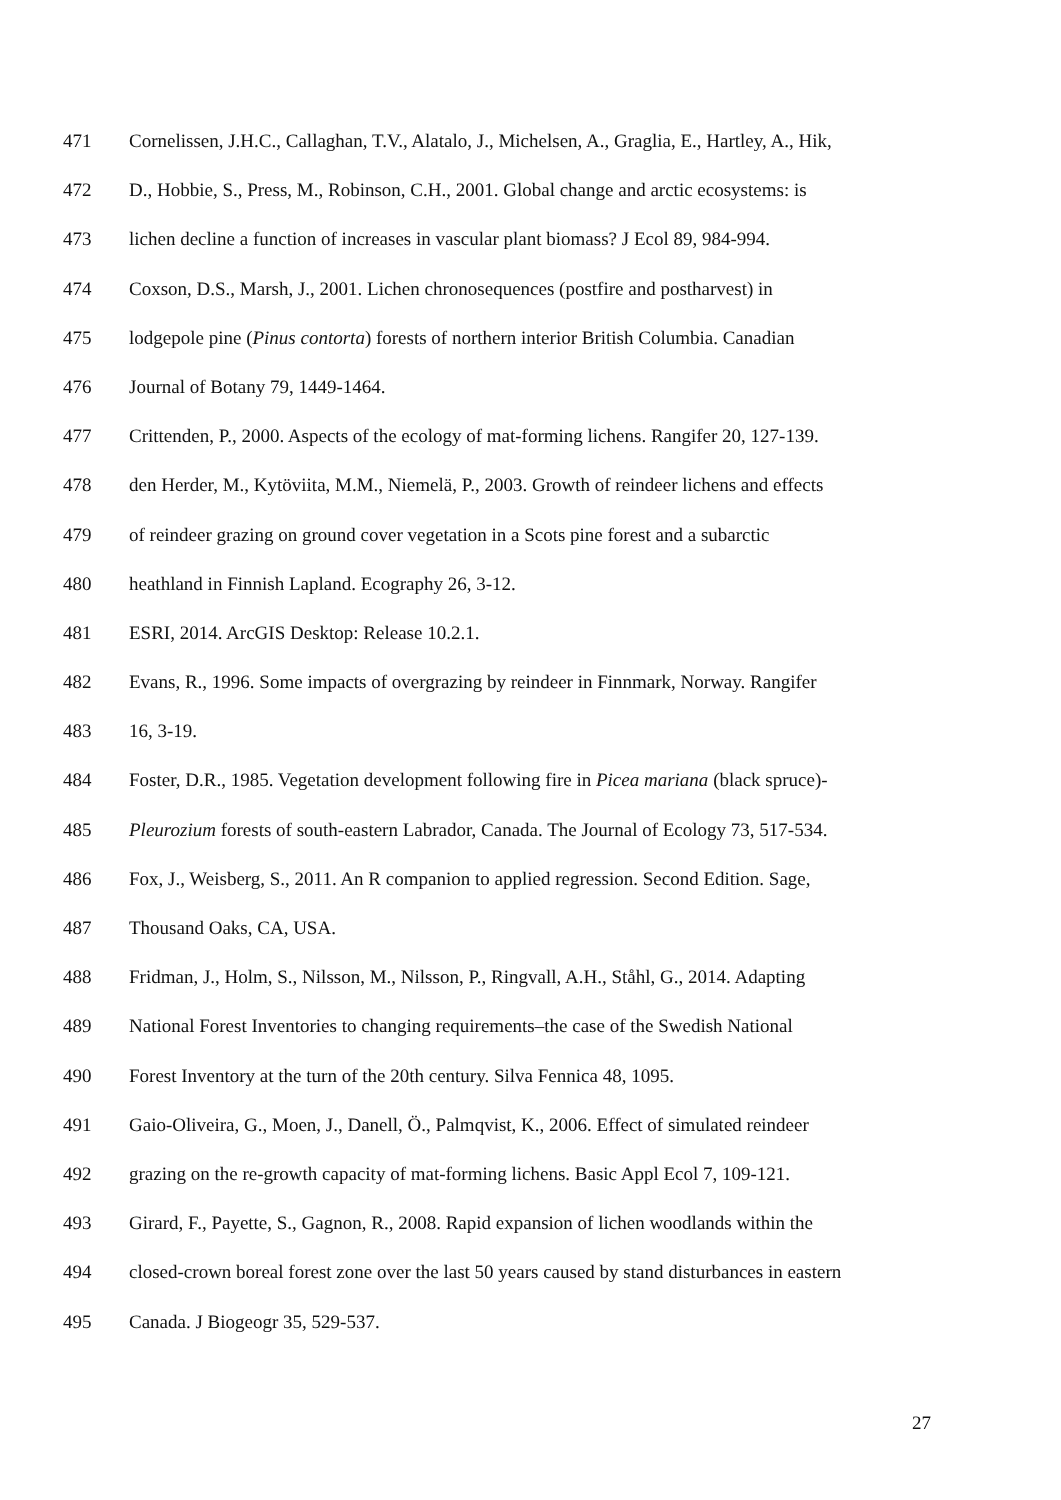471 Cornelissen, J.H.C., Callaghan, T.V., Alatalo, J., Michelsen, A., Graglia, E., Hartley, A., Hik,
472 D., Hobbie, S., Press, M., Robinson, C.H., 2001. Global change and arctic ecosystems: is
473 lichen decline a function of increases in vascular plant biomass? J Ecol 89, 984-994.
474 Coxson, D.S., Marsh, J., 2001. Lichen chronosequences (postfire and postharvest) in
475 lodgepole pine (Pinus contorta) forests of northern interior British Columbia. Canadian
476 Journal of Botany 79, 1449-1464.
477 Crittenden, P., 2000. Aspects of the ecology of mat-forming lichens. Rangifer 20, 127-139.
478 den Herder, M., Kytöviita, M.M., Niemelä, P., 2003. Growth of reindeer lichens and effects
479 of reindeer grazing on ground cover vegetation in a Scots pine forest and a subarctic
480 heathland in Finnish Lapland. Ecography 26, 3-12.
481 ESRI, 2014. ArcGIS Desktop: Release 10.2.1.
482 Evans, R., 1996. Some impacts of overgrazing by reindeer in Finnmark, Norway. Rangifer
483 16, 3-19.
484 Foster, D.R., 1985. Vegetation development following fire in Picea mariana (black spruce)-
485 Pleurozium forests of south-eastern Labrador, Canada. The Journal of Ecology 73, 517-534.
486 Fox, J., Weisberg, S., 2011. An R companion to applied regression. Second Edition. Sage,
487 Thousand Oaks, CA, USA.
488 Fridman, J., Holm, S., Nilsson, M., Nilsson, P., Ringvall, A.H., Ståhl, G., 2014. Adapting
489 National Forest Inventories to changing requirements–the case of the Swedish National
490 Forest Inventory at the turn of the 20th century. Silva Fennica 48, 1095.
491 Gaio-Oliveira, G., Moen, J., Danell, Ö., Palmqvist, K., 2006. Effect of simulated reindeer
492 grazing on the re-growth capacity of mat-forming lichens. Basic Appl Ecol 7, 109-121.
493 Girard, F., Payette, S., Gagnon, R., 2008. Rapid expansion of lichen woodlands within the
494 closed-crown boreal forest zone over the last 50 years caused by stand disturbances in eastern
495 Canada. J Biogeogr 35, 529-537.
27